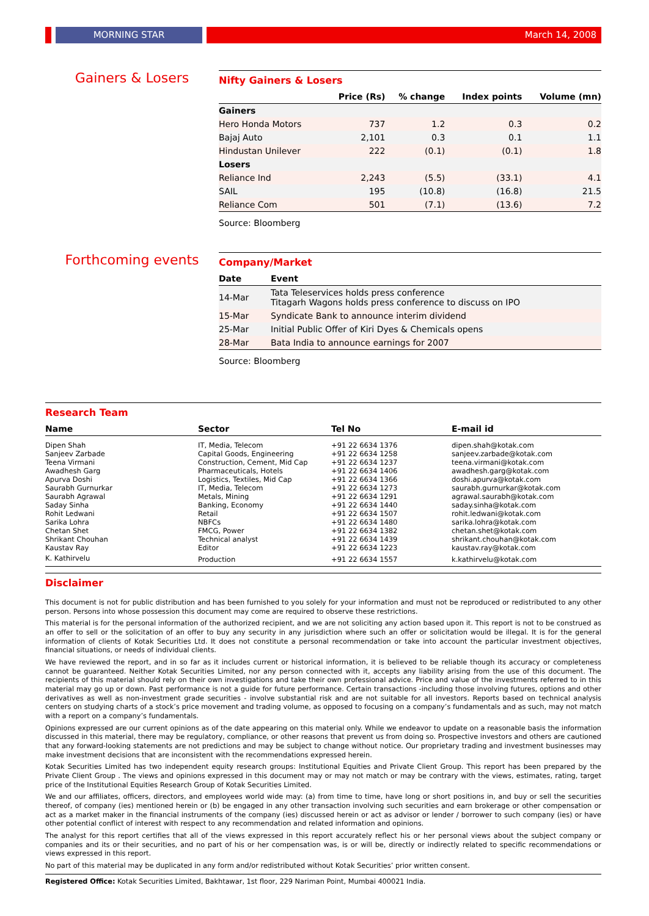MORNING STAR March 14, 2008
Gainers & Losers
Nifty Gainers & Losers
| | Price (Rs) | % change | Index points | Volume (mn) |
| --- | --- | --- | --- | --- |
| Gainers | | | | |
| Hero Honda Motors | 737 | 1.2 | 0.3 | 0.2 |
| Bajaj Auto | 2,101 | 0.3 | 0.1 | 1.1 |
| Hindustan Unilever | 222 | (0.1) | (0.1) | 1.8 |
| Losers | | | | |
| Reliance Ind | 2,243 | (5.5) | (33.1) | 4.1 |
| SAIL | 195 | (10.8) | (16.8) | 21.5 |
| Reliance Com | 501 | (7.1) | (13.6) | 7.2 |
Source: Bloomberg
Forthcoming events
Company/Market
| Date | Event |
| --- | --- |
| 14-Mar | Tata Teleservices holds press conference Titagarh Wagons holds press conference to discuss on IPO |
| 15-Mar | Syndicate Bank to announce interim dividend |
| 25-Mar | Initial Public Offer of Kiri Dyes & Chemicals opens |
| 28-Mar | Bata India to announce earnings for 2007 |
Source: Bloomberg
Research Team
| Name | Sector | Tel No | E-mail id |
| --- | --- | --- | --- |
| Dipen Shah | IT, Media, Telecom | +91 22 6634 1376 | dipen.shah@kotak.com |
| Sanjeev Zarbade | Capital Goods, Engineering | +91 22 6634 1258 | sanjeev.zarbade@kotak.com |
| Teena Virmani | Construction, Cement, Mid Cap | +91 22 6634 1237 | teena.virmani@kotak.com |
| Awadhesh Garg | Pharmaceuticals, Hotels | +91 22 6634 1406 | awadhesh.garg@kotak.com |
| Apurva Doshi | Logistics, Textiles, Mid Cap | +91 22 6634 1366 | doshi.apurva@kotak.com |
| Saurabh Gurnurkar | IT, Media, Telecom | +91 22 6634 1273 | saurabh.gurnurkar@kotak.com |
| Saurabh Agrawal | Metals, Mining | +91 22 6634 1291 | agrawal.saurabh@kotak.com |
| Saday Sinha | Banking, Economy | +91 22 6634 1440 | saday.sinha@kotak.com |
| Rohit Ledwani | Retail | +91 22 6634 1507 | rohit.ledwani@kotak.com |
| Sarika Lohra | NBFCs | +91 22 6634 1480 | sarika.lohra@kotak.com |
| Chetan Shet | FMCG, Power | +91 22 6634 1382 | chetan.shet@kotak.com |
| Shrikant Chouhan | Technical analyst | +91 22 6634 1439 | shrikant.chouhan@kotak.com |
| Kaustav Ray | Editor | +91 22 6634 1223 | kaustav.ray@kotak.com |
| K. Kathirvelu | Production | +91 22 6634 1557 | k.kathirvelu@kotak.com |
Disclaimer
This document is not for public distribution and has been furnished to you solely for your information and must not be reproduced or redistributed to any other person. Persons into whose possession this document may come are required to observe these restrictions.
This material is for the personal information of the authorized recipient, and we are not soliciting any action based upon it. This report is not to be construed as an offer to sell or the solicitation of an offer to buy any security in any jurisdiction where such an offer or solicitation would be illegal. It is for the general information of clients of Kotak Securities Ltd. It does not constitute a personal recommendation or take into account the particular investment objectives, financial situations, or needs of individual clients.
We have reviewed the report, and in so far as it includes current or historical information, it is believed to be reliable though its accuracy or completeness cannot be guaranteed. Neither Kotak Securities Limited, nor any person connected with it, accepts any liability arising from the use of this document. The recipients of this material should rely on their own investigations and take their own professional advice. Price and value of the investments referred to in this material may go up or down. Past performance is not a guide for future performance. Certain transactions -including those involving futures, options and other derivatives as well as non-investment grade securities - involve substantial risk and are not suitable for all investors. Reports based on technical analysis centers on studying charts of a stock’s price movement and trading volume, as opposed to focusing on a company’s fundamentals and as such, may not match with a report on a company’s fundamentals.
Opinions expressed are our current opinions as of the date appearing on this material only. While we endeavor to update on a reasonable basis the information discussed in this material, there may be regulatory, compliance, or other reasons that prevent us from doing so. Prospective investors and others are cautioned that any forward-looking statements are not predictions and may be subject to change without notice. Our proprietary trading and investment businesses may make investment decisions that are inconsistent with the recommendations expressed herein.
Kotak Securities Limited has two independent equity research groups: Institutional Equities and Private Client Group. This report has been prepared by the Private Client Group . The views and opinions expressed in this document may or may not match or may be contrary with the views, estimates, rating, target price of the Institutional Equities Research Group of Kotak Securities Limited.
We and our affiliates, officers, directors, and employees world wide may: (a) from time to time, have long or short positions in, and buy or sell the securities thereof, of company (ies) mentioned herein or (b) be engaged in any other transaction involving such securities and earn brokerage or other compensation or act as a market maker in the financial instruments of the company (ies) discussed herein or act as advisor or lender / borrower to such company (ies) or have other potential conflict of interest with respect to any recommendation and related information and opinions.
The analyst for this report certifies that all of the views expressed in this report accurately reflect his or her personal views about the subject company or companies and its or their securities, and no part of his or her compensation was, is or will be, directly or indirectly related to specific recommendations or views expressed in this report.
No part of this material may be duplicated in any form and/or redistributed without Kotak Securities’ prior written consent.
Registered Office: Kotak Securities Limited, Bakhtawar, 1st floor, 229 Nariman Point, Mumbai 400021 India.